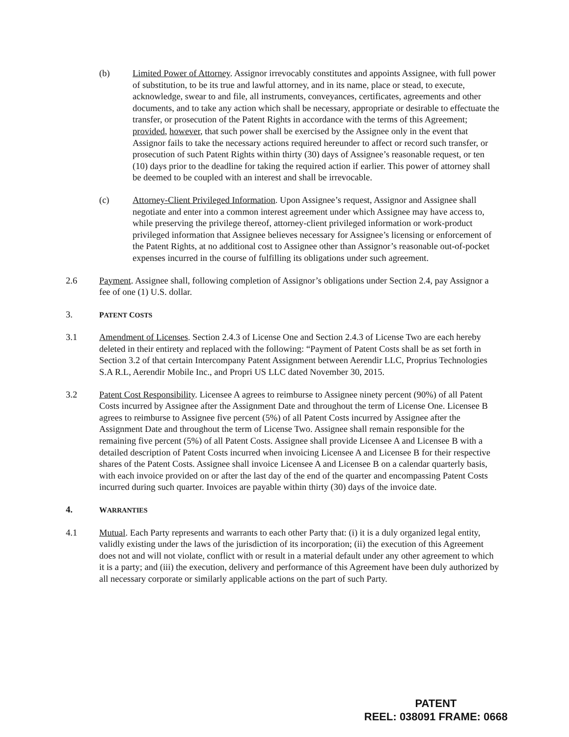(b) Limited Power of Attorney. Assignor irrevocably constitutes and appoints Assignee, with full power of substitution, to be its true and lawful attorney, and in its name, place or stead, to execute, acknowledge, swear to and file, all instruments, conveyances, certificates, agreements and other documents, and to take any action which shall be necessary, appropriate or desirable to effectuate the transfer, or prosecution of the Patent Rights in accordance with the terms of this Agreement; provided, however, that such power shall be exercised by the Assignee only in the event that Assignor fails to take the necessary actions required hereunder to affect or record such transfer, or prosecution of such Patent Rights within thirty (30) days of Assignee’s reasonable request, or ten (10) days prior to the deadline for taking the required action if earlier. This power of attorney shall be deemed to be coupled with an interest and shall be irrevocable.
(c) Attorney-Client Privileged Information. Upon Assignee’s request, Assignor and Assignee shall negotiate and enter into a common interest agreement under which Assignee may have access to, while preserving the privilege thereof, attorney-client privileged information or work-product privileged information that Assignee believes necessary for Assignee’s licensing or enforcement of the Patent Rights, at no additional cost to Assignee other than Assignor’s reasonable out-of-pocket expenses incurred in the course of fulfilling its obligations under such agreement.
2.6 Payment. Assignee shall, following completion of Assignor’s obligations under Section 2.4, pay Assignor a fee of one (1) U.S. dollar.
3.
PATENT COSTS
3.1 Amendment of Licenses. Section 2.4.3 of License One and Section 2.4.3 of License Two are each hereby deleted in their entirety and replaced with the following: “Payment of Patent Costs shall be as set forth in Section 3.2 of that certain Intercompany Patent Assignment between Aerendir LLC, Proprius Technologies S.A R.L, Aerendir Mobile Inc., and Propri US LLC dated November 30, 2015.
3.2 Patent Cost Responsibility. Licensee A agrees to reimburse to Assignee ninety percent (90%) of all Patent Costs incurred by Assignee after the Assignment Date and throughout the term of License One. Licensee B agrees to reimburse to Assignee five percent (5%) of all Patent Costs incurred by Assignee after the Assignment Date and throughout the term of License Two. Assignee shall remain responsible for the remaining five percent (5%) of all Patent Costs. Assignee shall provide Licensee A and Licensee B with a detailed description of Patent Costs incurred when invoicing Licensee A and Licensee B for their respective shares of the Patent Costs. Assignee shall invoice Licensee A and Licensee B on a calendar quarterly basis, with each invoice provided on or after the last day of the end of the quarter and encompassing Patent Costs incurred during such quarter. Invoices are payable within thirty (30) days of the invoice date.
4.
WARRANTIES
4.1 Mutual. Each Party represents and warrants to each other Party that: (i) it is a duly organized legal entity, validly existing under the laws of the jurisdiction of its incorporation; (ii) the execution of this Agreement does not and will not violate, conflict with or result in a material default under any other agreement to which it is a party; and (iii) the execution, delivery and performance of this Agreement have been duly authorized by all necessary corporate or similarly applicable actions on the part of such Party.
PATENT
REEL: 038091 FRAME: 0668